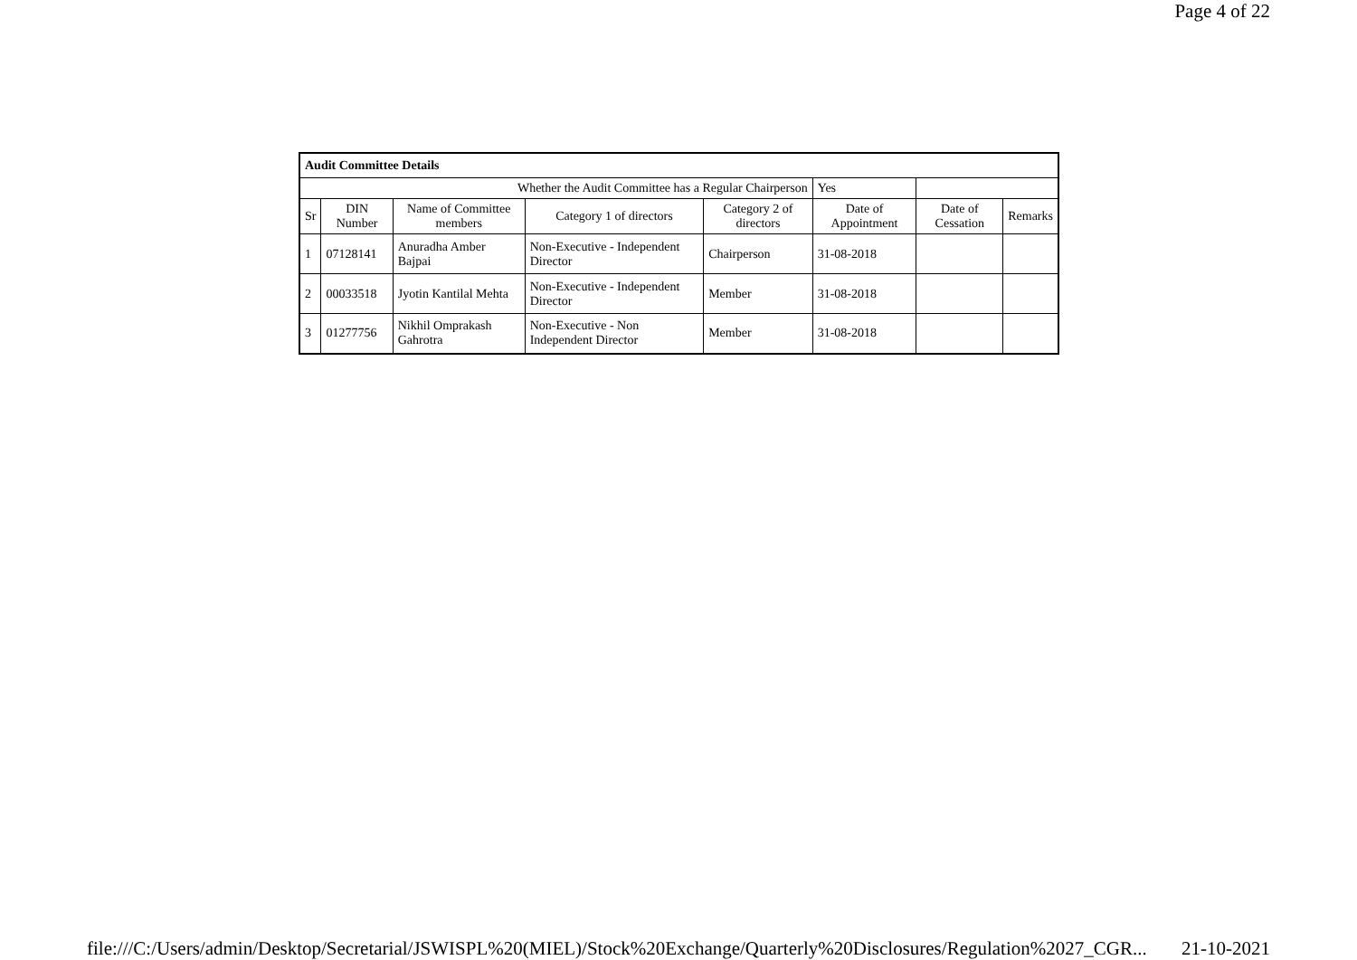Page 4 of 22
| Audit Committee Details | | | | | | | |
| Whether the Audit Committee has a Regular Chairperson | | | | | Yes | | |
| Sr | DIN Number | Name of Committee members | Category 1 of directors | Category 2 of directors | Date of Appointment | Date of Cessation | Remarks |
| 1 | 07128141 | Anuradha Amber Bajpai | Non-Executive - Independent Director | Chairperson | 31-08-2018 | | |
| 2 | 00033518 | Jyotin Kantilal Mehta | Non-Executive - Independent Director | Member | 31-08-2018 | | |
| 3 | 01277756 | Nikhil Omprakash Gahrotra | Non-Executive - Non Independent Director | Member | 31-08-2018 | | |
file:///C:/Users/admin/Desktop/Secretarial/JSWISPL%20(MIEL)/Stock%20Exchange/Quarterly%20Disclosures/Regulation%2027_CGR... 21-10-2021